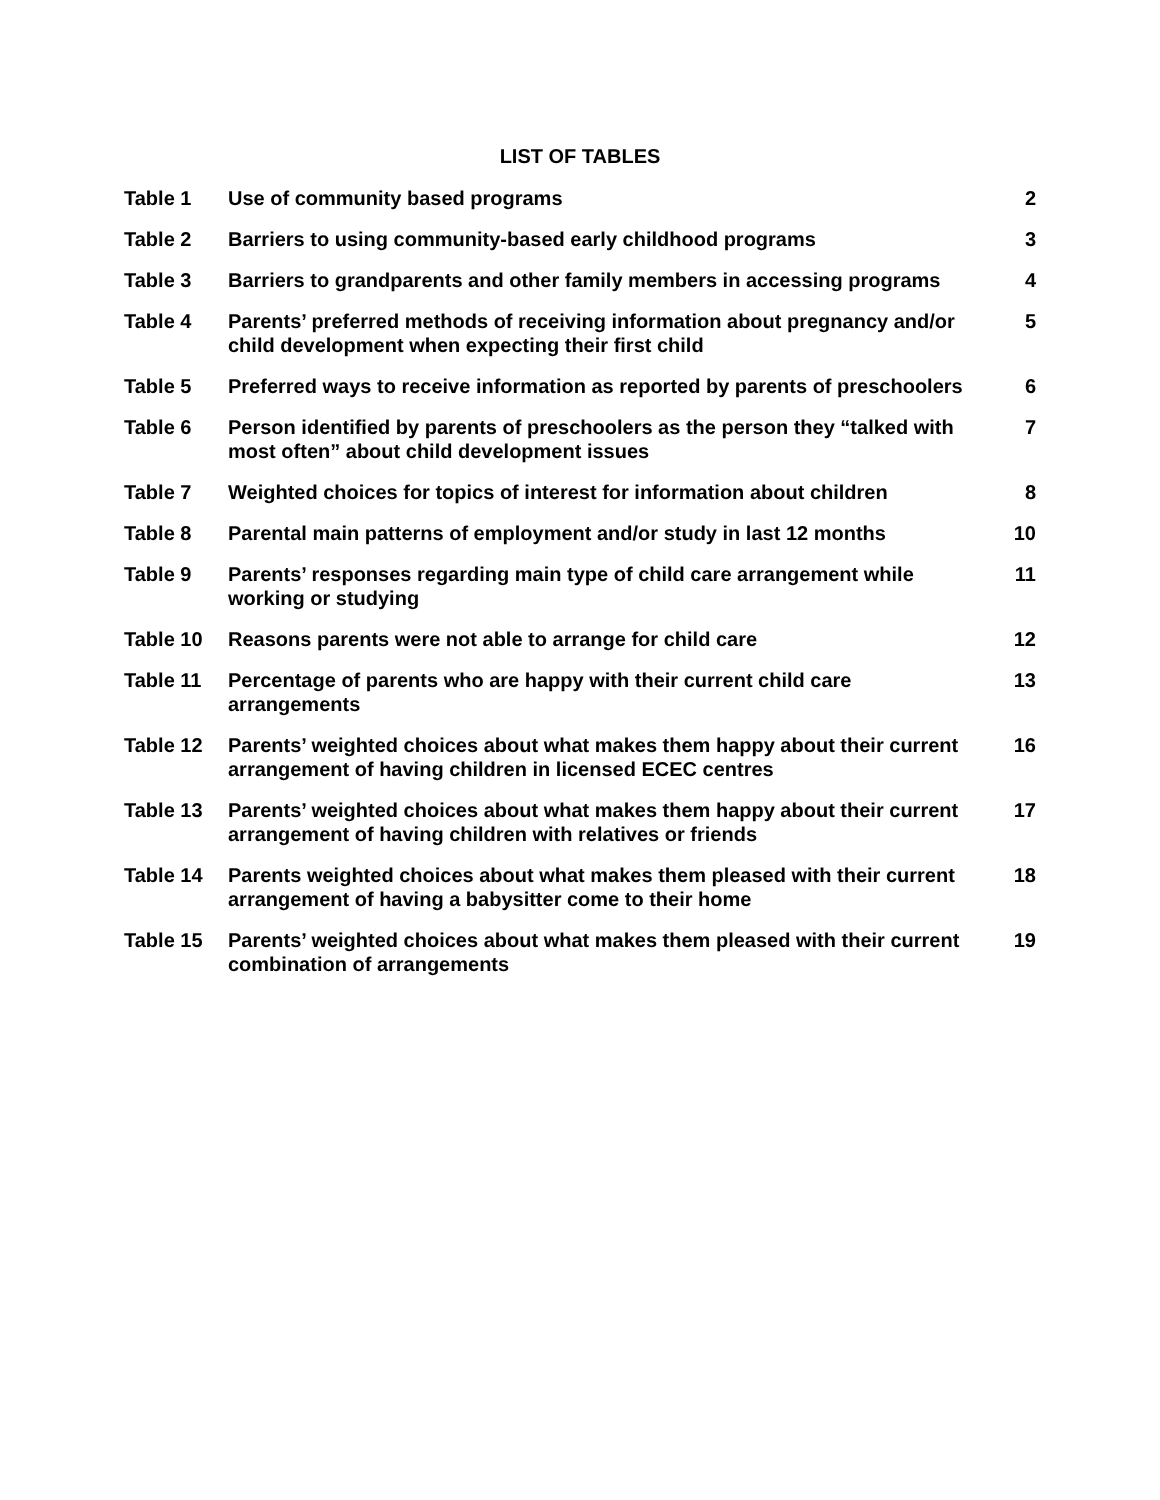LIST OF TABLES
| Table 1 | Use of community based programs | 2 |
| Table 2 | Barriers to using community-based early childhood programs | 3 |
| Table 3 | Barriers to grandparents and other family members in accessing programs | 4 |
| Table 4 | Parents’ preferred methods of receiving information about pregnancy and/or child development when expecting their first child | 5 |
| Table 5 | Preferred ways to receive information as reported by parents of preschoolers | 6 |
| Table 6 | Person identified by parents of preschoolers as the person they “talked with most often” about child development issues | 7 |
| Table 7 | Weighted choices for topics of interest for information about children | 8 |
| Table 8 | Parental main patterns of employment and/or study in last 12 months | 10 |
| Table 9 | Parents’ responses regarding main type of child care arrangement while working or studying | 11 |
| Table 10 | Reasons parents were not able to arrange for child care | 12 |
| Table 11 | Percentage of parents who are happy with their current child care arrangements | 13 |
| Table 12 | Parents’ weighted choices about what makes them happy about their current arrangement of having children in licensed ECEC centres | 16 |
| Table 13 | Parents’ weighted choices about what makes them happy about their current arrangement of having children with relatives or friends | 17 |
| Table 14 | Parents weighted choices about what makes them pleased with their current arrangement of having a babysitter come to their home | 18 |
| Table 15 | Parents’ weighted choices about what makes them pleased with their current combination of arrangements | 19 |